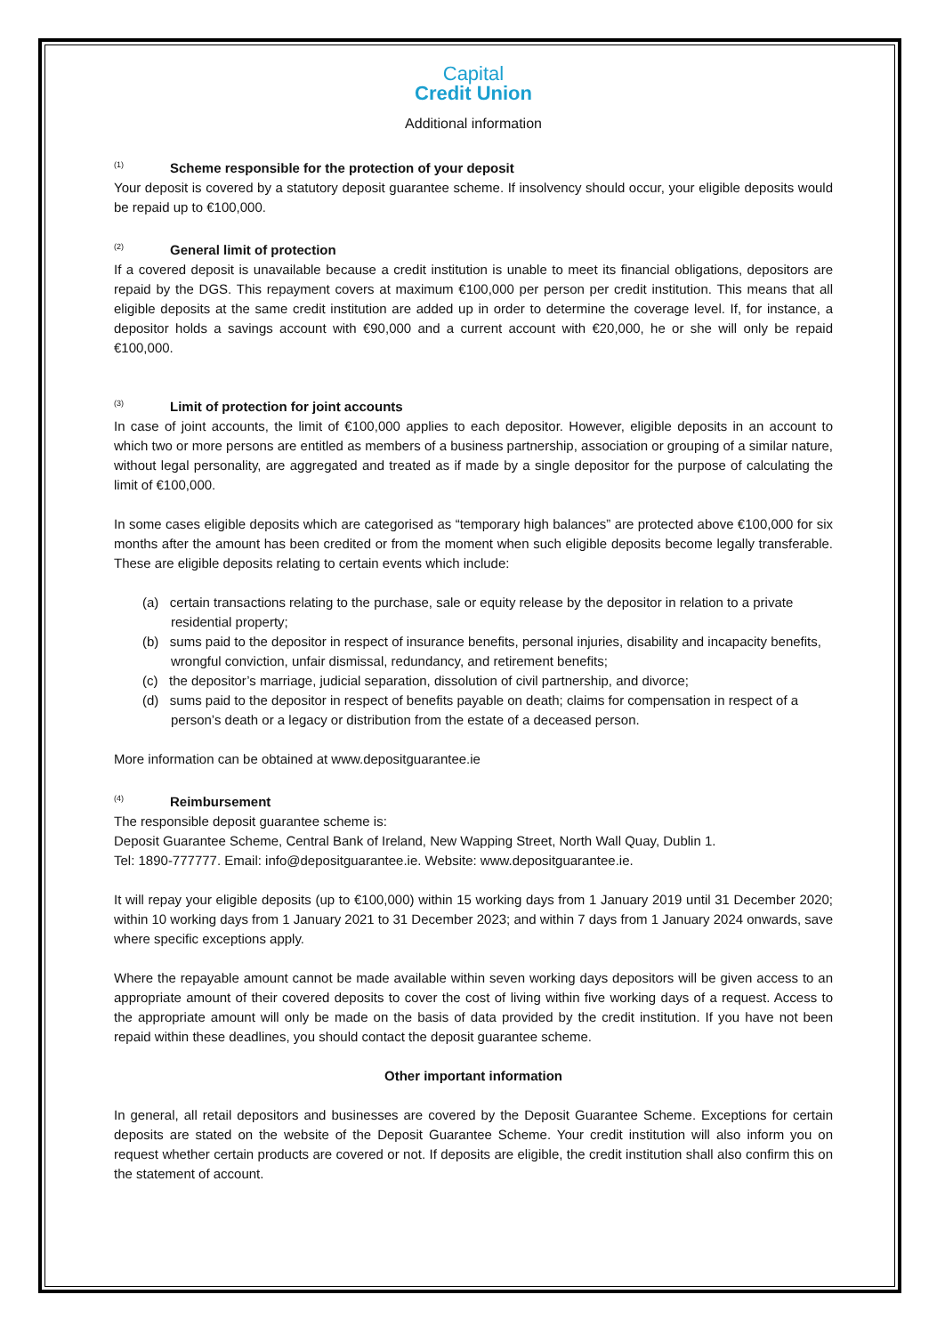Capital
Credit Union
Additional information
<sup>(1)</sup> Scheme responsible for the protection of your deposit
Your deposit is covered by a statutory deposit guarantee scheme. If insolvency should occur, your eligible deposits would be repaid up to €100,000.
<sup>(2)</sup> General limit of protection
If a covered deposit is unavailable because a credit institution is unable to meet its financial obligations, depositors are repaid by the DGS. This repayment covers at maximum €100,000 per person per credit institution. This means that all eligible deposits at the same credit institution are added up in order to determine the coverage level. If, for instance, a depositor holds a savings account with €90,000 and a current account with €20,000, he or she will only be repaid €100,000.
<sup>(3)</sup> Limit of protection for joint accounts
In case of joint accounts, the limit of €100,000 applies to each depositor. However, eligible deposits in an account to which two or more persons are entitled as members of a business partnership, association or grouping of a similar nature, without legal personality, are aggregated and treated as if made by a single depositor for the purpose of calculating the limit of €100,000.
In some cases eligible deposits which are categorised as “temporary high balances” are protected above €100,000 for six months after the amount has been credited or from the moment when such eligible deposits become legally transferable. These are eligible deposits relating to certain events which include:
(a) certain transactions relating to the purchase, sale or equity release by the depositor in relation to a private residential property;
(b) sums paid to the depositor in respect of insurance benefits, personal injuries, disability and incapacity benefits, wrongful conviction, unfair dismissal, redundancy, and retirement benefits;
(c) the depositor’s marriage, judicial separation, dissolution of civil partnership, and divorce;
(d) sums paid to the depositor in respect of benefits payable on death; claims for compensation in respect of a person’s death or a legacy or distribution from the estate of a deceased person.
More information can be obtained at www.depositguarantee.ie
<sup>(4)</sup> Reimbursement
The responsible deposit guarantee scheme is:
Deposit Guarantee Scheme, Central Bank of Ireland, New Wapping Street, North Wall Quay, Dublin 1.
Tel: 1890-777777. Email: info@depositguarantee.ie. Website: www.depositguarantee.ie.
It will repay your eligible deposits (up to €100,000) within 15 working days from 1 January 2019 until 31 December 2020; within 10 working days from 1 January 2021 to 31 December 2023; and within 7 days from 1 January 2024 onwards, save where specific exceptions apply.
Where the repayable amount cannot be made available within seven working days depositors will be given access to an appropriate amount of their covered deposits to cover the cost of living within five working days of a request. Access to the appropriate amount will only be made on the basis of data provided by the credit institution. If you have not been repaid within these deadlines, you should contact the deposit guarantee scheme.
Other important information
In general, all retail depositors and businesses are covered by the Deposit Guarantee Scheme. Exceptions for certain deposits are stated on the website of the Deposit Guarantee Scheme. Your credit institution will also inform you on request whether certain products are covered or not. If deposits are eligible, the credit institution shall also confirm this on the statement of account.